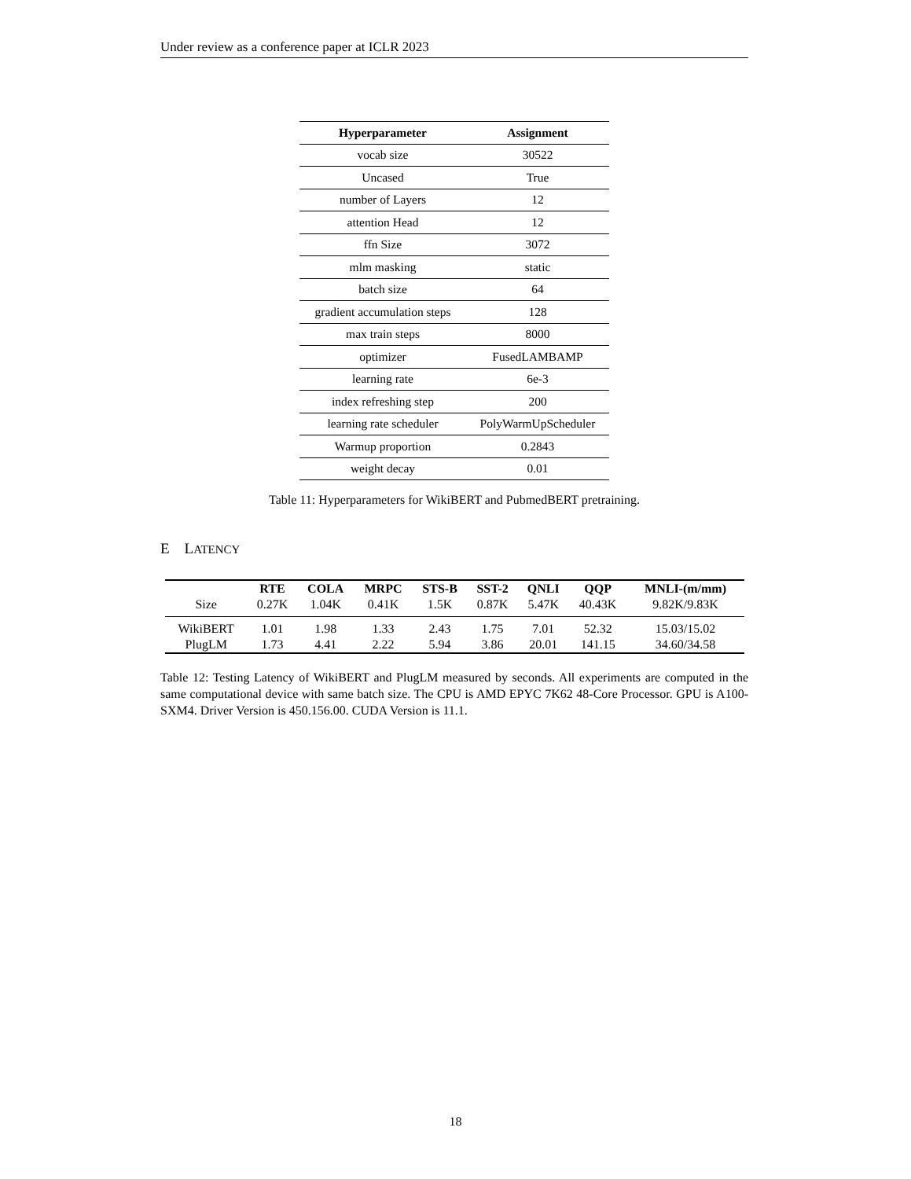Under review as a conference paper at ICLR 2023
| Hyperparameter | Assignment |
| --- | --- |
| vocab size | 30522 |
| Uncased | True |
| number of Layers | 12 |
| attention Head | 12 |
| ffn Size | 3072 |
| mlm masking | static |
| batch size | 64 |
| gradient accumulation steps | 128 |
| max train steps | 8000 |
| optimizer | FusedLAMBAMP |
| learning rate | 6e-3 |
| index refreshing step | 200 |
| learning rate scheduler | PolyWarmUpScheduler |
| Warmup proportion | 0.2843 |
| weight decay | 0.01 |
Table 11: Hyperparameters for WikiBERT and PubmedBERT pretraining.
E LATENCY
| | RTE | COLA | MRPC | STS-B | SST-2 | QNLI | QQP | MNLI-(m/mm) |
| --- | --- | --- | --- | --- | --- | --- | --- | --- |
| Size | 0.27K | 1.04K | 0.41K | 1.5K | 0.87K | 5.47K | 40.43K | 9.82K/9.83K |
| WikiBERT | 1.01 | 1.98 | 1.33 | 2.43 | 1.75 | 7.01 | 52.32 | 15.03/15.02 |
| PlugLM | 1.73 | 4.41 | 2.22 | 5.94 | 3.86 | 20.01 | 141.15 | 34.60/34.58 |
Table 12: Testing Latency of WikiBERT and PlugLM measured by seconds. All experiments are computed in the same computational device with same batch size. The CPU is AMD EPYC 7K62 48-Core Processor. GPU is A100-SXM4. Driver Version is 450.156.00. CUDA Version is 11.1.
18